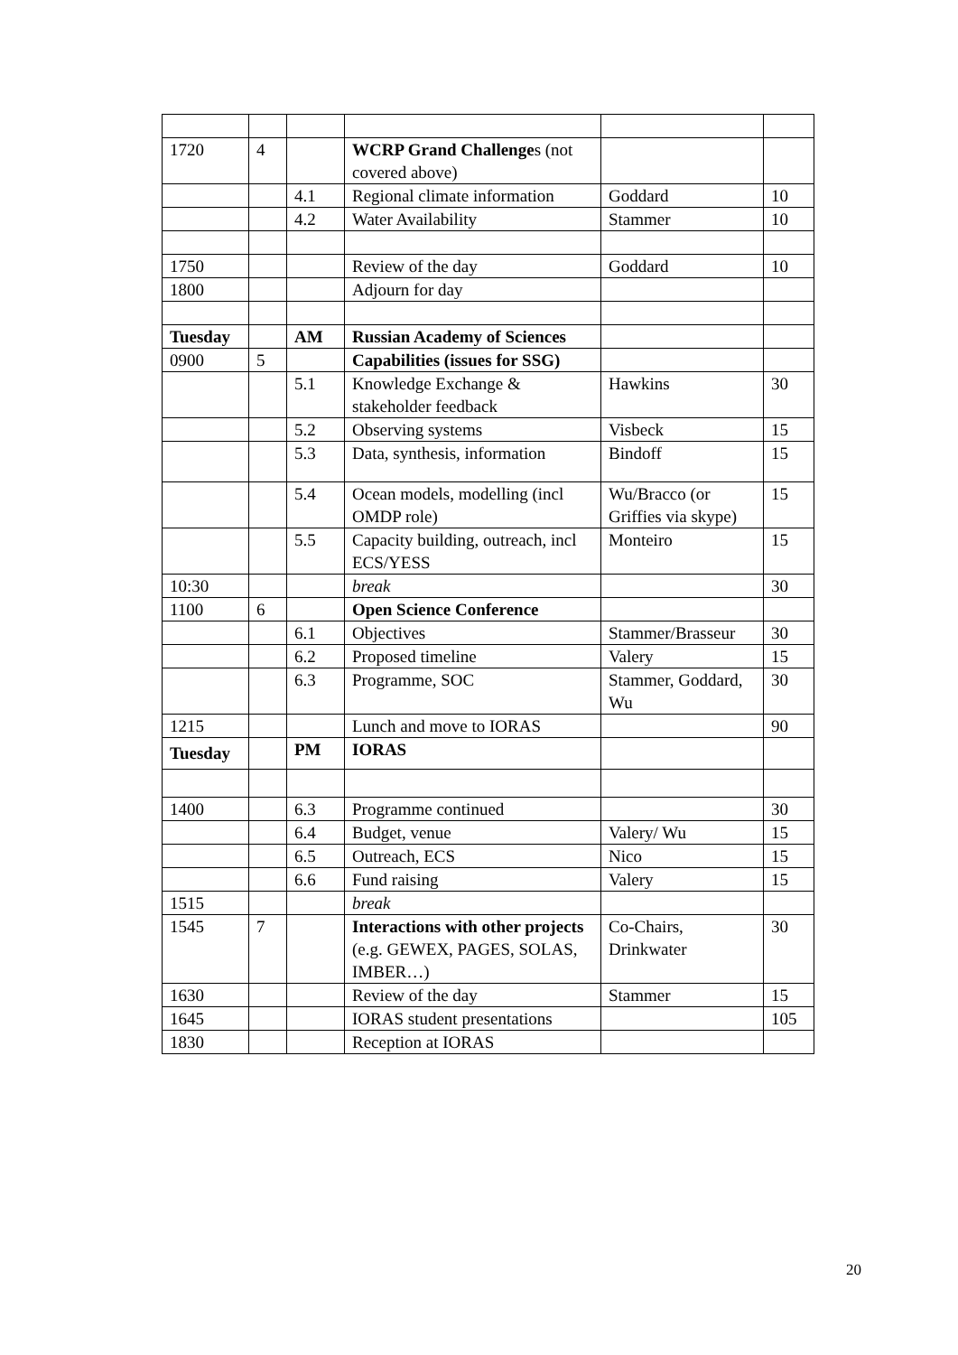| 1720 | 4 | | WCRP Grand Challenge s (not covered above) | | |
| | | 4.1 | Regional climate information | Goddard | 10 |
| | | 4.2 | Water Availability | Stammer | 10 |
| 1750 | | | Review of the day | Goddard | 10 |
| 1800 | | | Adjourn for day | | |
| Tuesday | | AM | Russian Academy of Sciences | | |
| 0900 | 5 | | Capabilities (issues for SSG) | | |
| | | 5.1 | Knowledge Exchange & stakeholder feedback | Hawkins | 30 |
| | | 5.2 | Observing systems | Visbeck | 15 |
| | | 5.3 | Data, synthesis, information | Bindoff | 15 |
| | | 5.4 | Ocean models, modelling (incl OMDP role) | Wu/Bracco (or Griffies via skype) | 15 |
| | | 5.5 | Capacity building, outreach, incl ECS/YESS | Monteiro | 15 |
| 10:30 | | | break | | 30 |
| 1100 | 6 | | Open Science Conference | | |
| | | 6.1 | Objectives | Stammer/Brasseur | 30 |
| | | 6.2 | Proposed timeline | Valery | 15 |
| | | 6.3 | Programme, SOC | Stammer, Goddard, Wu | 30 |
| 1215 | | | Lunch and move to IORAS | | 90 |
| Tuesday | | PM | IORAS | | |
| 1400 | | 6.3 | Programme continued | | 30 |
| | | 6.4 | Budget, venue | Valery/ Wu | 15 |
| | | 6.5 | Outreach, ECS | Nico | 15 |
| | | 6.6 | Fund raising | Valery | 15 |
| 1515 | | | break | | |
| 1545 | 7 | | Interactions with other projects (e.g. GEWEX, PAGES, SOLAS, IMBER…) | Co-Chairs, Drinkwater | 30 |
| 1630 | | | Review of the day | Stammer | 15 |
| 1645 | | | IORAS student presentations | | 105 |
| 1830 | | | Reception at IORAS | | |
20